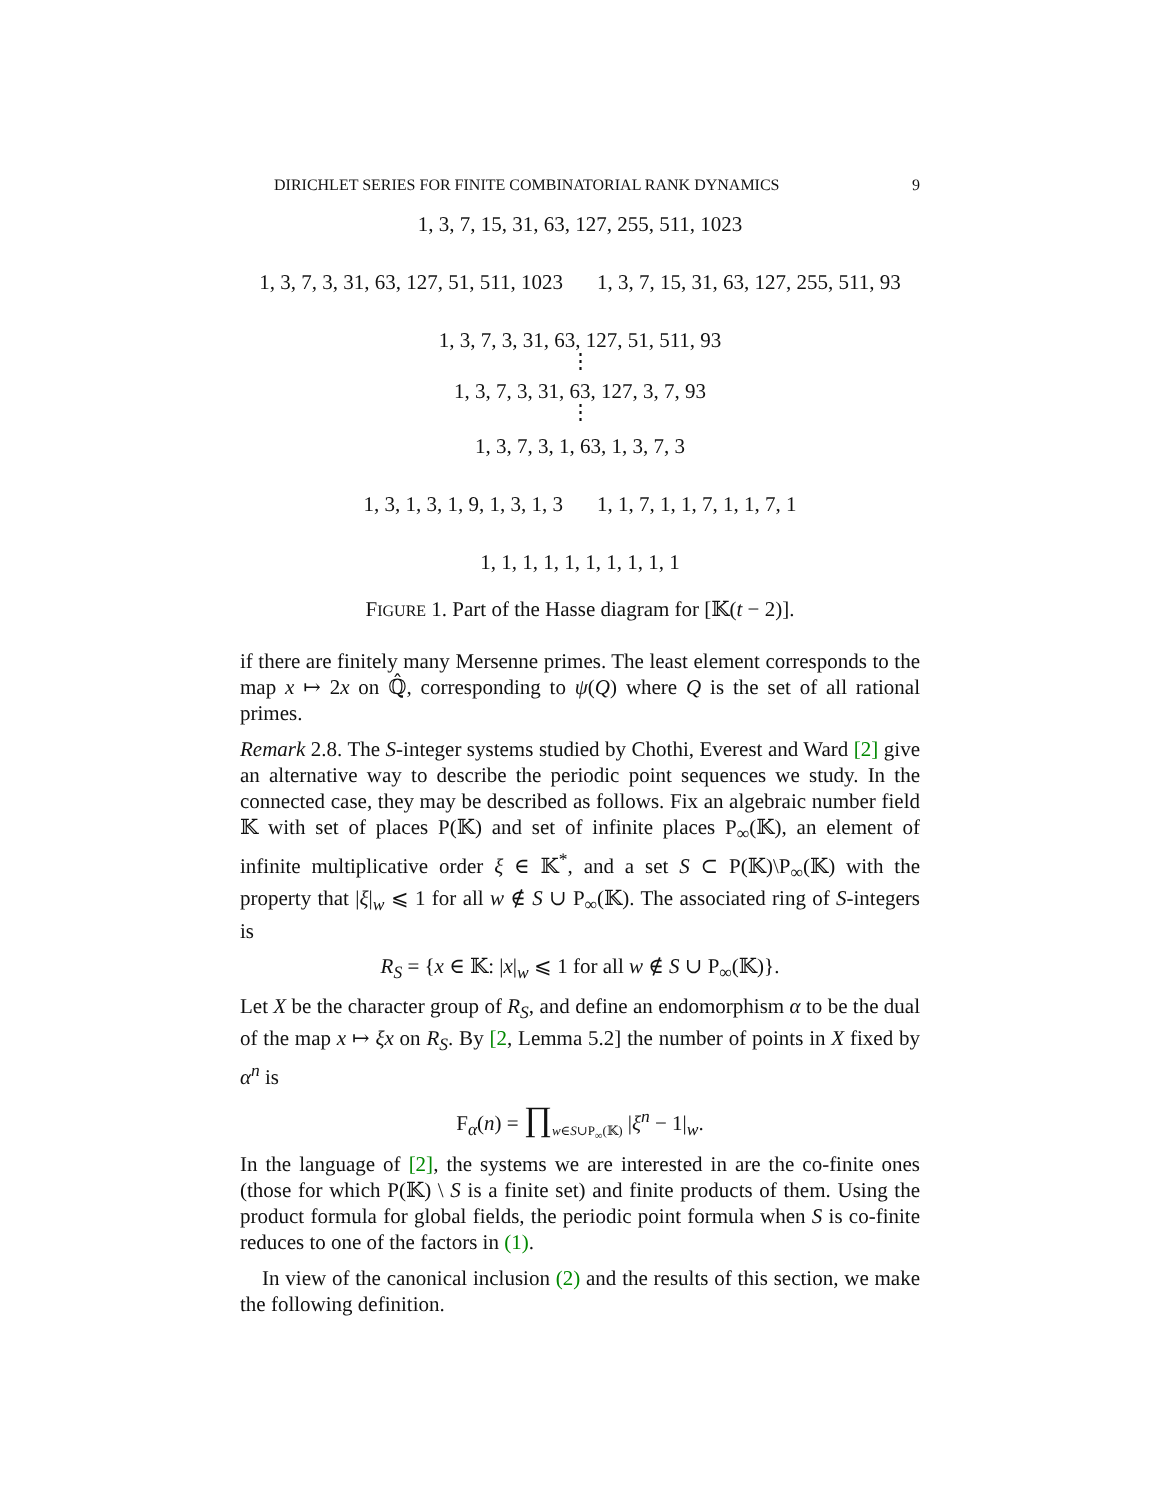DIRICHLET SERIES FOR FINITE COMBINATORIAL RANK DYNAMICS 9
1, 3, 7, 15, 31, 63, 127, 255, 511, 1023
1, 3, 7, 3, 31, 63, 127, 51, 511, 1023 1, 3, 7, 15, 31, 63, 127, 255, 511, 93
1, 3, 7, 3, 31, 63, 127, 51, 511, 93
⋮
1, 3, 7, 3, 31, 63, 127, 3, 7, 93
⋮
1, 3, 7, 3, 1, 63, 1, 3, 7, 3
1, 3, 1, 3, 1, 9, 1, 3, 1, 3 1, 1, 7, 1, 1, 7, 1, 1, 7, 1
1, 1, 1, 1, 1, 1, 1, 1, 1, 1
FIGURE 1. Part of the Hasse diagram for [𝕂(t − 2)].
if there are finitely many Mersenne primes. The least element corresponds to the map x ↦ 2x on ℚ̂, corresponding to ψ(Q) where Q is the set of all rational primes.
Remark 2.8. The S-integer systems studied by Chothi, Everest and Ward [2] give an alternative way to describe the periodic point sequences we study. In the connected case, they may be described as follows. Fix an algebraic number field 𝕂 with set of places P(𝕂) and set of infinite places P<sub>∞</sub>(𝕂), an element of infinite multiplicative order ξ ∈ 𝕂<sup>*</sup>, and a set S ⊂ P(𝕂)\P<sub>∞</sub>(𝕂) with the property that |ξ|<sub>w</sub> ⩽ 1 for all w ∉ S ∪ P<sub>∞</sub>(𝕂). The associated ring of S-integers is
R<sub>S</sub> = {x ∈ 𝕂: |x|<sub>w</sub> ⩽ 1 for all w ∉ S ∪ P<sub>∞</sub>(𝕂)}.
Let X be the character group of R<sub>S</sub>, and define an endomorphism α to be the dual of the map x ↦ ξx on R<sub>S</sub>. By [2, Lemma 5.2] the number of points in X fixed by α<sup>n</sup> is
F<sub>α</sub>(n) = ∏<sub>w∈S∪P<sub>∞</sub>(𝕂)</sub> |ξ<sup>n</sup> − 1|<sub>w</sub>.
In the language of [2], the systems we are interested in are the co-finite ones (those for which P(𝕂) \ S is a finite set) and finite products of them. Using the product formula for global fields, the periodic point formula when S is co-finite reduces to one of the factors in (1).
In view of the canonical inclusion (2) and the results of this section, we make the following definition.